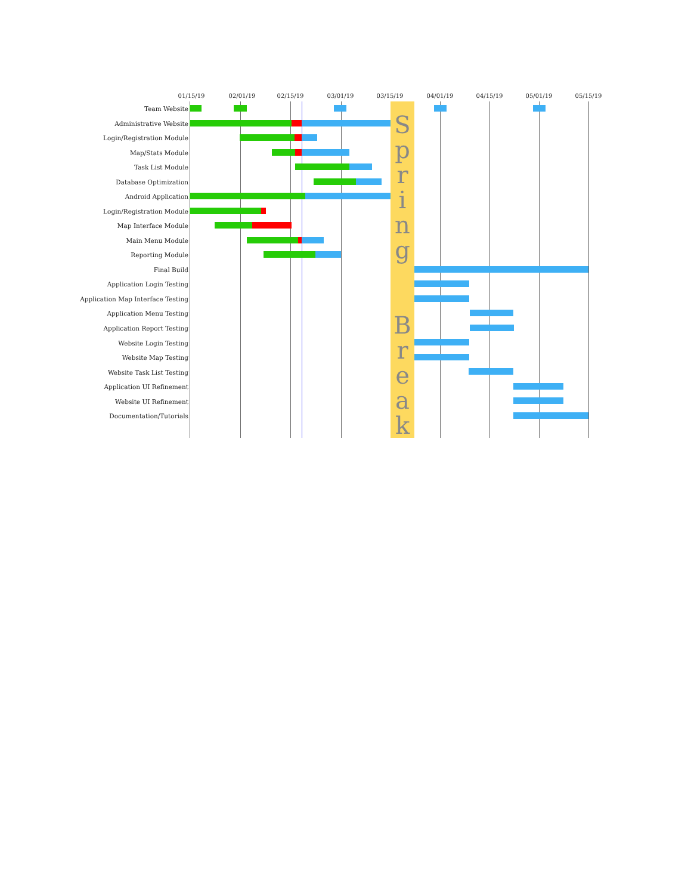01/15/19 02/01/19 02/15/19 03/01/19 03/15/19 04/01/19 04/15/19 05/01/19 05/15/19
| Team Website | | S p r i n g B r e a k | |
| Administrative Website | | | |
| Login/Registration Module | | | |
| Map/Stats Module | | | |
| Task List Module | | | |
| Database Optimization | | | |
| Android Application | | | |
| Login/Registration Module | | | |
| Map Interface Module | | | |
| Main Menu Module | | | |
| Reporting Module | | | |
| Final Build | | | |
| Application Login Testing | | | |
| Application Map Interface Testing | | | |
| Application Menu Testing | | | |
| Application Report Testing | | | |
| Website Login Testing | | | |
| Website Map Testing | | | |
| Website Task List Testing | | | |
| Application UI Refinement | | | |
| Website UI Refinement | | | |
| Documentation/Tutorials | | | |